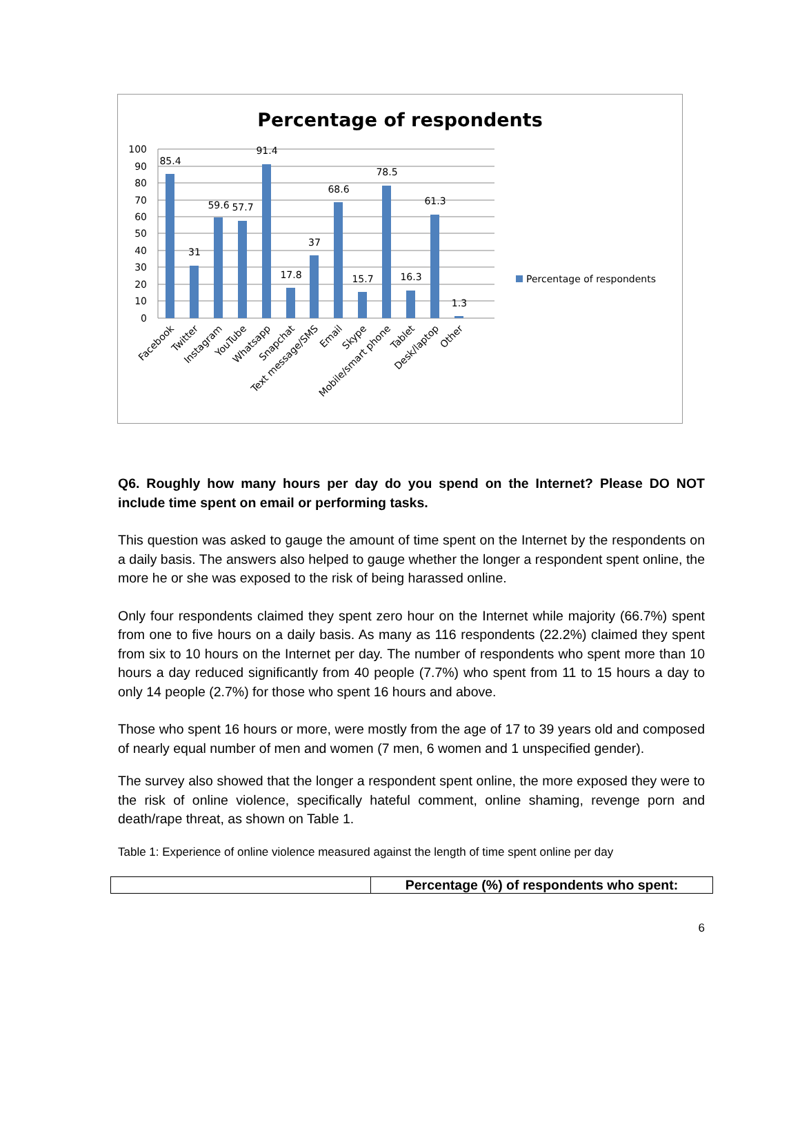Percentage of respondents
100
90
80
70
60
50
40
30
20
10
0
85.4
31
59.6
57.7
91.4
17.8
37
68.6
15.7
78.5
16.3
61.3
1.3
Facebook
Twitter
Instagram
YouTube
Whatsapp
Snapchat
Text message/SMS
Email
Skype
Mobile/smart phone
Tablet
Desk/laptop
Other
Percentage of respondents
Q6. Roughly how many hours per day do you spend on the Internet? Please DO NOT include time spent on email or performing tasks.
This question was asked to gauge the amount of time spent on the Internet by the respondents on a daily basis. The answers also helped to gauge whether the longer a respondent spent online, the more he or she was exposed to the risk of being harassed online.
Only four respondents claimed they spent zero hour on the Internet while majority (66.7%) spent from one to five hours on a daily basis. As many as 116 respondents (22.2%) claimed they spent from six to 10 hours on the Internet per day. The number of respondents who spent more than 10 hours a day reduced significantly from 40 people (7.7%) who spent from 11 to 15 hours a day to only 14 people (2.7%) for those who spent 16 hours and above.
Those who spent 16 hours or more, were mostly from the age of 17 to 39 years old and composed of nearly equal number of men and women (7 men, 6 women and 1 unspecified gender).
The survey also showed that the longer a respondent spent online, the more exposed they were to the risk of online violence, specifically hateful comment, online shaming, revenge porn and death/rape threat, as shown on Table 1.
Table 1: Experience of online violence measured against the length of time spent online per day
| | Percentage (%) of respondents who spent: |
| --- | --- |
6